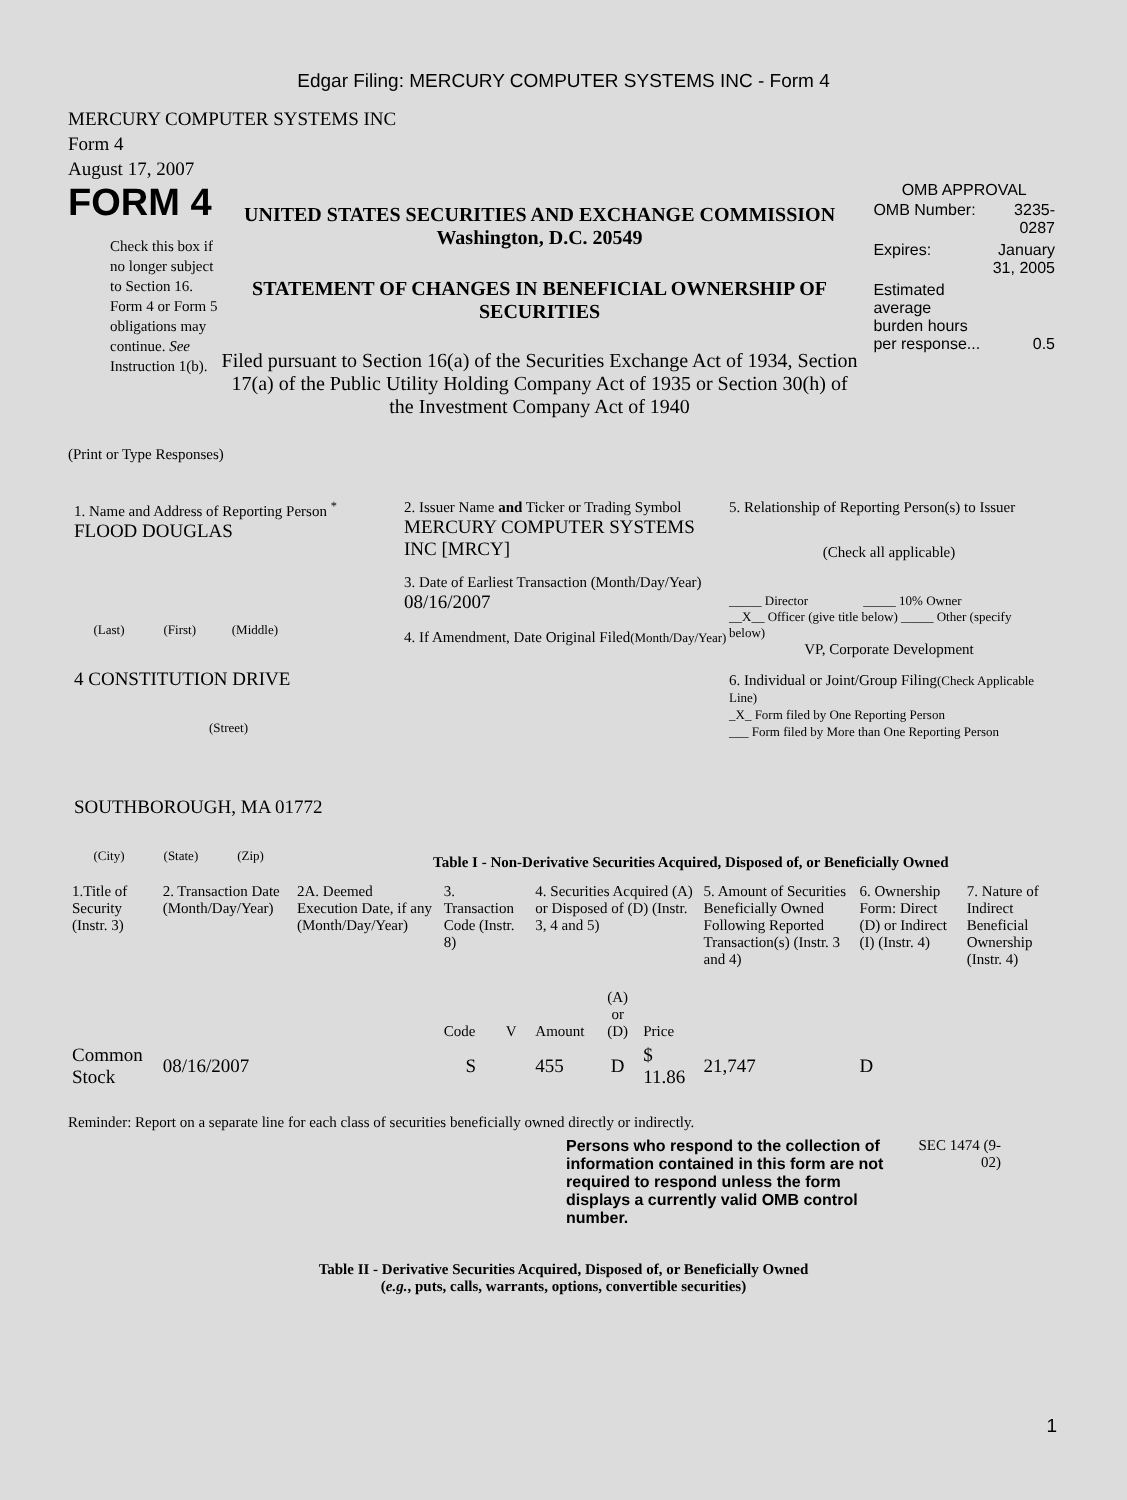Edgar Filing: MERCURY COMPUTER SYSTEMS INC - Form 4
MERCURY COMPUTER SYSTEMS INC
Form 4
August 17, 2007
FORM 4
Check this box if no longer subject to Section 16. Form 4 or Form 5 obligations may continue. See Instruction 1(b).
UNITED STATES SECURITIES AND EXCHANGE COMMISSION
Washington, D.C. 20549
STATEMENT OF CHANGES IN BENEFICIAL OWNERSHIP OF SECURITIES
Filed pursuant to Section 16(a) of the Securities Exchange Act of 1934, Section 17(a) of the Public Utility Holding Company Act of 1935 or Section 30(h) of the Investment Company Act of 1940
OMB APPROVAL
| OMB Number: | 3235-0287 |
| Expires: | January 31, 2005 |
| Estimated average burden hours per response... | 0.5 |
(Print or Type Responses)
1. Name and Address of Reporting Person <sup>*</sup>
FLOOD DOUGLAS
(Last) (First) (Middle)
4 CONSTITUTION DRIVE
(Street)
SOUTHBOROUGH, MA 01772
(City) (State) (Zip)
2. Issuer Name and Ticker or Trading Symbol
MERCURY COMPUTER SYSTEMS INC [MRCY]
3. Date of Earliest Transaction (Month/Day/Year)
08/16/2007
4. If Amendment, Date Original Filed(Month/Day/Year)
5. Relationship of Reporting Person(s) to Issuer
(Check all applicable)
_____ Director _____ 10% Owner
__X__ Officer (give title below) _____ Other (specify below)
VP, Corporate Development
6. Individual or Joint/Group Filing(Check Applicable Line)
_X_ Form filed by One Reporting Person
___ Form filed by More than One Reporting Person
Table I - Non-Derivative Securities Acquired, Disposed of, or Beneficially Owned
| 1.Title of Security (Instr. 3) | 2. Transaction Date (Month/Day/Year) | 2A. Deemed Execution Date, if any (Month/Day/Year) | 3. Transaction Code (Instr. 8) | | 4. Securities Acquired (A) or Disposed of (D) (Instr. 3, 4 and 5) | | | 5. Amount of Securities Beneficially Owned Following Reported Transaction(s) (Instr. 3 and 4) | 6. Ownership Form: Direct (D) or Indirect (I) (Instr. 4) | 7. Nature of Indirect Beneficial Ownership (Instr. 4) |
| --- | --- | --- | --- | --- | --- | --- | --- | --- | --- | --- |
| | | | Code | V | Amount | (A) or (D) | Price | | | |
| Common Stock | 08/16/2007 | | S | | 455 | D | $ 11.86 | 21,747 | D | |
Reminder: Report on a separate line for each class of securities beneficially owned directly or indirectly.
Persons who respond to the collection of information contained in this form are not required to respond unless the form displays a currently valid OMB control number.
SEC 1474 (9-02)
Table II - Derivative Securities Acquired, Disposed of, or Beneficially Owned
(e.g., puts, calls, warrants, options, convertible securities)
1